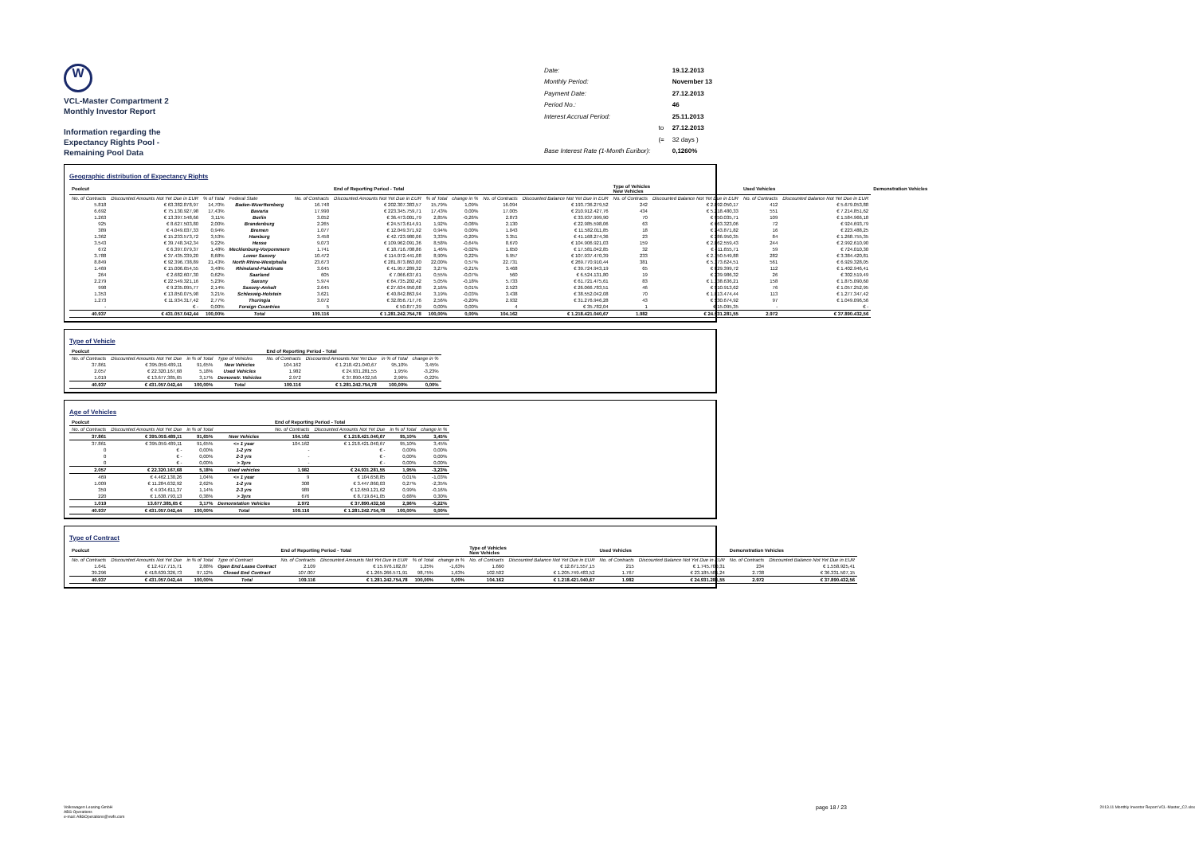W
VCL-Master Compartment 2
Monthly Investor Report
Information regarding the
Expectancy Rights Pool -
Remaining Pool Data
| Date: | | 19.12.2013 |
| Monthly Period: | | November 13 |
| Payment Date: | | 27.12.2013 |
| Period No.: | | 46 |
| Interest Accrual Period: | | 25.11.2013 |
| | to | 27.12.2013 |
| | (= | 32 days ) |
| Base Interest Rate (1-Month Euribor): | | 0,1260% |
Geographic distribution of Expectancy Rights
| Poolcut | | | | | End of Reporting Period - Total | | | | | Type of Vehicles New Vehicles | | Used Vehicles | | Demonstration Vehicles |
| No. of Contracts | Discounted Amounts Not Yet Due in EUR | % of Total | Federal State | No. of Contracts | Discounted Amounts Not Yet Due in EUR | % of Total | change in % | No. of Contracts | Discounted Balance Not Yet Due in EUR | No. of Contracts | Discounted Balance Not Yet Due in EUR | No. of Contracts | Discounted Balance Not Yet Due in EUR | |
| 5.818 | € 63.382.878,97 | 14,70% | Baden-Wuerttemberg | 16.748 | € 202.307.383,57 | 15,79% | 1,09% | 16.094 | € 193.736.279,52 | 242 | € 2.892.050,17 | 412 | € 5.679.053,88 | |
| 6.692 | € 75.130.927,98 | 17,43% | Bavaria | 17.990 | € 223.345.759,71 | 17,43% | 0,00% | 17.005 | € 210.912.427,76 | 434 | € 5.218.480,33 | 551 | € 7.214.851,62 | |
| 1.263 | € 13.397.548,66 | 3,11% | Berlin | 3.052 | € 36.473.001,79 | 2,85% | -0,26% | 2.873 | € 33.937.999,90 | 70 | € 950.035,71 | 109 | € 1.584.966,18 | |
| 925 | € 8.627.503,80 | 2,00% | Brandenburg | 2.265 | € 24.573.614,91 | 1,92% | -0,08% | 2.130 | € 22.985.598,06 | 63 | € 663.323,06 | 72 | € 924.693,79 | |
| 389 | € 4.049.037,33 | 0,94% | Bremen | 1.077 | € 12.049.371,92 | 0,94% | 0,00% | 1.043 | € 11.582.011,85 | 18 | € 243.871,82 | 16 | € 223.488,25 | |
| 1.362 | € 15.233.573,72 | 3,53% | Hamburg | 3.458 | € 42.723.980,06 | 3,33% | -0,20% | 3.351 | € 41.168.274,36 | 23 | € 286.950,35 | 84 | € 1.268.755,35 | |
| 3.543 | € 39.748.342,34 | 9,22% | Hesse | 9.073 | € 109.962.091,36 | 8,58% | -0,64% | 8.670 | € 104.906.921,03 | 159 | € 2.062.559,43 | 244 | € 2.992.610,90 | |
| 672 | € 6.397.079,37 | 1,48% | Mecklenburg-Vorpommern | 1.741 | € 18.716.708,86 | 1,46% | -0,02% | 1.650 | € 17.581.042,85 | 32 | € 411.655,71 | 59 | € 724.010,30 | |
| 3.788 | € 37.435.339,20 | 8,68% | Lower Saxony | 10.472 | € 114.072.441,08 | 8,90% | 0,22% | 9.957 | € 107.937.470,39 | 233 | € 2.750.549,88 | 282 | € 3.384.420,81 | |
| 8.849 | € 92.396.738,89 | 21,43% | North Rhine-Westphalia | 23.673 | € 281.873.863,00 | 22,00% | 0,57% | 22.731 | € 269.770.910,44 | 381 | € 5.173.624,51 | 561 | € 6.929.328,05 | |
| 1.469 | € 15.006.654,55 | 3,48% | Rhineland-Palatinate | 3.645 | € 41.957.289,32 | 3,27% | -0,21% | 3.468 | € 39.724.943,19 | 65 | € 829.399,72 | 112 | € 1.402.946,41 | |
| 264 | € 2.682.607,30 | 0,62% | Saarland | 605 | € 7.066.637,61 | 0,55% | -0,07% | 560 | € 6.524.131,80 | 19 | € 239.986,32 | 26 | € 302.519,49 | |
| 2.279 | € 22.549.321,16 | 5,23% | Saxony | 5.974 | € 64.735.202,42 | 5,05% | -0,18% | 5.733 | € 61.721.475,61 | 83 | € 1.138.636,21 | 158 | € 1.875.090,60 | |
| 998 | € 9.235.095,77 | 2,14% | Saxony-Anhalt | 2.645 | € 27.634.950,08 | 2,16% | 0,01% | 2.523 | € 26.066.783,51 | 46 | € 510.913,62 | 76 | € 1.057.252,95 | |
| 1.353 | € 13.850.075,98 | 3,21% | Schleswig-Holstein | 3.621 | € 40.842.863,94 | 3,19% | -0,03% | 3.438 | € 38.552.042,08 | 70 | € 1.013.474,44 | 113 | € 1.277.347,42 | |
| 1.273 | € 11.934.317,42 | 2,77% | Thuringia | 3.072 | € 32.856.717,76 | 2,56% | -0,20% | 2.932 | € 31.276.946,28 | 43 | € 530.674,92 | 97 | € 1.049.096,56 | |
| - | € - | 0,00% | Foreign Countries | 5 | € 50.877,39 | 0,00% | 0,00% | 4 | € 35.782,04 | 1 | € 15.095,35 | - | € - | |
| 40.937 | € 431.057.042,44 | 100,00% | Total | 109.116 | € 1.281.242.754,78 | 100,00% | 0,00% | 104.162 | € 1.218.421.040,67 | 1.982 | € 24.931.281,55 | 2.972 | € 37.890.432,56 | |
Type of Vehicle
| Poolcut | | | | End of Reporting Period - Total | | | |
| No. of Contracts | Discounted Amounts Not Yet Due | in % of Total | Type of Vehicles | No. of Contracts | Discounted Amounts Not Yet Due | in % of Total | change in % |
| 37.861 | € 395.059.489,11 | 91,65% | New Vehicles | 104.162 | € 1.218.421.040,67 | 95,10% | 3,45% |
| 2.057 | € 22.320.167,68 | 5,18% | Used Vehicles | 1.982 | € 24.931.281,55 | 1,95% | -3,23% |
| 1.019 | € 13.677.385,65 | 3,17% | Demonstr. Vehicles | 2.972 | € 37.890.432,56 | 2,96% | -0,22% |
| 40.937 | € 431.057.042,44 | 100,00% | Total | 109.116 | € 1.281.242.754,78 | 100,00% | 0,00% |
Age of Vehicles
| Poolcut | | | | End of Reporting Period - Total | | | |
| No. of Contracts | Discounted Amounts Not Yet Due | in % of Total | | No. of Contracts | Discounted Amounts Not Yet Due | in % of Total | change in % |
| 37.861 | € 395.059.489,11 | 91,65% | New Vehicles | 104.162 | € 1.218.421.040,67 | 95,10% | 3,45% |
| 37.861 | € 395.059.489,11 | 91,65% | <= 1 year | 104.162 | € 1.218.421.040,67 | 95,10% | 3,45% |
| 0 | € - | 0,00% | 1-2 yrs | - | € - | 0,00% | 0,00% |
| 0 | € - | 0,00% | 2-3 yrs | - | € - | 0,00% | 0,00% |
| 0 | € - | 0,00% | > 3yrs | - | € - | 0,00% | 0,00% |
| 2.057 | € 22.320.167,68 | 5,18% | Used vehicles | 1.982 | € 24.931.281,55 | 1,95% | -3,23% |
| 469 | € 4.462.130,26 | 1,04% | <= 1 year | 9 | € 104.658,85 | 0,01% | -1,03% |
| 1.009 | € 11.284.632,92 | 2,62% | 1-2 yrs | 308 | € 3.447.860,03 | 0,27% | -2,35% |
| 359 | € 4.934.611,37 | 1,14% | 2-3 yrs | 989 | € 12.659.121,62 | 0,99% | -0,16% |
| 220 | € 1.638.793,13 | 0,38% | > 3yrs | 676 | € 8.719.641,05 | 0,68% | 0,30% |
| 1.019 | 13.677.385,65 € | 3,17% | Demonstation Vehicles | 2.972 | € 37.890.432,56 | 2,96% | -0,22% |
| 40.937 | € 431.057.042,44 | 100,00% | Total | 109.116 | € 1.281.242.754,78 | 100,00% | 0,00% |
Type of Contract
| Poolcut | | | | End of Reporting Period - Total | | | | Type of Vehicles New Vehicles | | Used Vehicles | | Demonstration Vehicles | |
| No. of Contracts | Discounted Amounts Not Yet Due | in % of Total | Type of Contract | No. of Contracts | Discounted Amounts Not Yet Due in EUR | % of Total | change in % | No. of Contracts | Discounted Balance Not Yet Due in EUR | No. of Contracts | Discounted Balance Not Yet Due in EUR | No. of Contracts | Discounted Balance Not Yet Due in EUR |
| 1.641 | € 12.417.715,71 | 2,88% | Open End Lease Contract | 2.109 | € 15.976.182,87 | 1,25% | -1,63% | 1.660 | € 12.671.557,15 | 215 | € 1.745.700,31 | 234 | € 1.558.925,41 |
| 39.296 | € 418.639.326,73 | 97,12% | Closed End Contract | 107.007 | € 1.265.266.571,91 | 98,75% | 1,63% | 102.502 | € 1.205.749.483,52 | 1.767 | € 23.185.581,24 | 2.738 | € 36.331.507,15 |
| 40.937 | € 431.057.042,44 | 100,00% | Total | 109.116 | € 1.281.242.754,78 | 100,00% | 0,00% | 104.162 | € 1.218.421.040,67 | 1.982 | € 24.931.281,55 | 2.972 | € 37.890.432,56 |
Volkswagen Leasing GmbH
ABS Operations
e-mail: ABSOperations@vwfs.com
page 18 / 23
2013.11 Monthly Investor Report VCL-Master_C2.xlsx